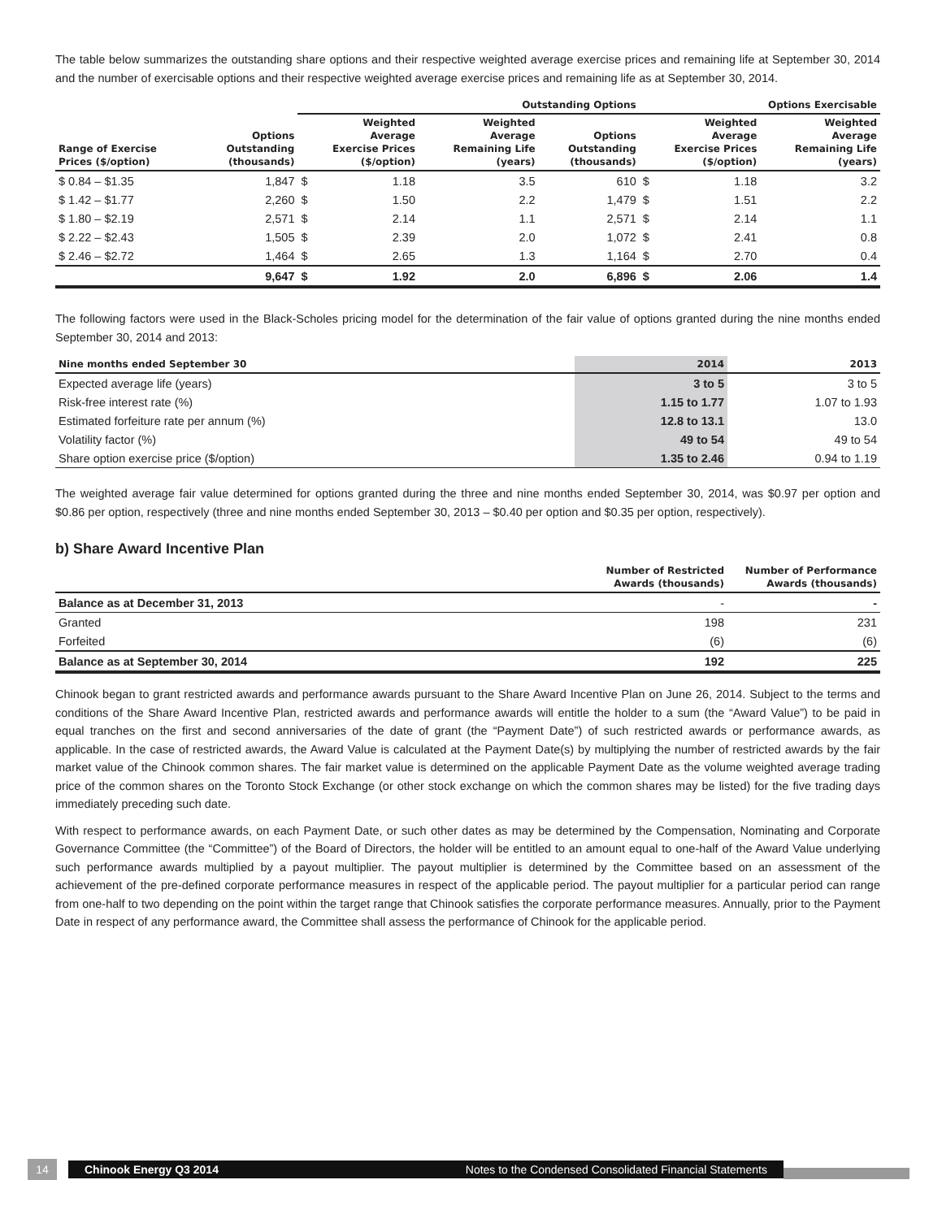The table below summarizes the outstanding share options and their respective weighted average exercise prices and remaining life at September 30, 2014 and the number of exercisable options and their respective weighted average exercise prices and remaining life as at September 30, 2014.
| | | Outstanding Options | | | | Options Exercisable | | |
| --- | --- | --- | --- | --- | --- | --- | --- | --- |
| Range of Exercise Prices ($/option) | Options Outstanding (thousands) | Weighted Average Exercise Prices ($/option) | | Weighted Average Remaining Life (years) | Options Outstanding (thousands) | Weighted Average Exercise Prices ($/option) | | Weighted Average Remaining Life (years) |
| $ 0.84 – $1.35 | 1,847 | $ | 1.18 | 3.5 | 610 | $ | 1.18 | 3.2 |
| $ 1.42 – $1.77 | 2,260 | $ | 1.50 | 2.2 | 1,479 | $ | 1.51 | 2.2 |
| $ 1.80 – $2.19 | 2,571 | $ | 2.14 | 1.1 | 2,571 | $ | 2.14 | 1.1 |
| $ 2.22 – $2.43 | 1,505 | $ | 2.39 | 2.0 | 1,072 | $ | 2.41 | 0.8 |
| $ 2.46 – $2.72 | 1,464 | $ | 2.65 | 1.3 | 1,164 | $ | 2.70 | 0.4 |
| | 9,647 | $ | 1.92 | 2.0 | 6,896 | $ | 2.06 | 1.4 |
The following factors were used in the Black-Scholes pricing model for the determination of the fair value of options granted during the nine months ended September 30, 2014 and 2013:
| Nine months ended September 30 | 2014 | 2013 |
| --- | --- | --- |
| Expected average life (years) | 3 to 5 | 3 to 5 |
| Risk-free interest rate (%) | 1.15 to 1.77 | 1.07 to 1.93 |
| Estimated forfeiture rate per annum (%) | 12.8 to 13.1 | 13.0 |
| Volatility factor (%) | 49 to 54 | 49 to 54 |
| Share option exercise price ($/option) | 1.35 to 2.46 | 0.94 to 1.19 |
The weighted average fair value determined for options granted during the three and nine months ended September 30, 2014, was $0.97 per option and $0.86 per option, respectively (three and nine months ended September 30, 2013 – $0.40 per option and $0.35 per option, respectively).
b) Share Award Incentive Plan
| | Number of Restricted Awards (thousands) | Number of Performance Awards (thousands) |
| --- | --- | --- |
| Balance as at December 31, 2013 | - | - |
| Granted | 198 | 231 |
| Forfeited | (6) | (6) |
| Balance as at September 30, 2014 | 192 | 225 |
Chinook began to grant restricted awards and performance awards pursuant to the Share Award Incentive Plan on June 26, 2014. Subject to the terms and conditions of the Share Award Incentive Plan, restricted awards and performance awards will entitle the holder to a sum (the “Award Value”) to be paid in equal tranches on the first and second anniversaries of the date of grant (the “Payment Date”) of such restricted awards or performance awards, as applicable. In the case of restricted awards, the Award Value is calculated at the Payment Date(s) by multiplying the number of restricted awards by the fair market value of the Chinook common shares. The fair market value is determined on the applicable Payment Date as the volume weighted average trading price of the common shares on the Toronto Stock Exchange (or other stock exchange on which the common shares may be listed) for the five trading days immediately preceding such date.
With respect to performance awards, on each Payment Date, or such other dates as may be determined by the Compensation, Nominating and Corporate Governance Committee (the “Committee”) of the Board of Directors, the holder will be entitled to an amount equal to one-half of the Award Value underlying such performance awards multiplied by a payout multiplier. The payout multiplier is determined by the Committee based on an assessment of the achievement of the pre-defined corporate performance measures in respect of the applicable period. The payout multiplier for a particular period can range from one-half to two depending on the point within the target range that Chinook satisfies the corporate performance measures. Annually, prior to the Payment Date in respect of any performance award, the Committee shall assess the performance of Chinook for the applicable period.
14
Chinook Energy Q3 2014 Notes to the Condensed Consolidated Financial Statements